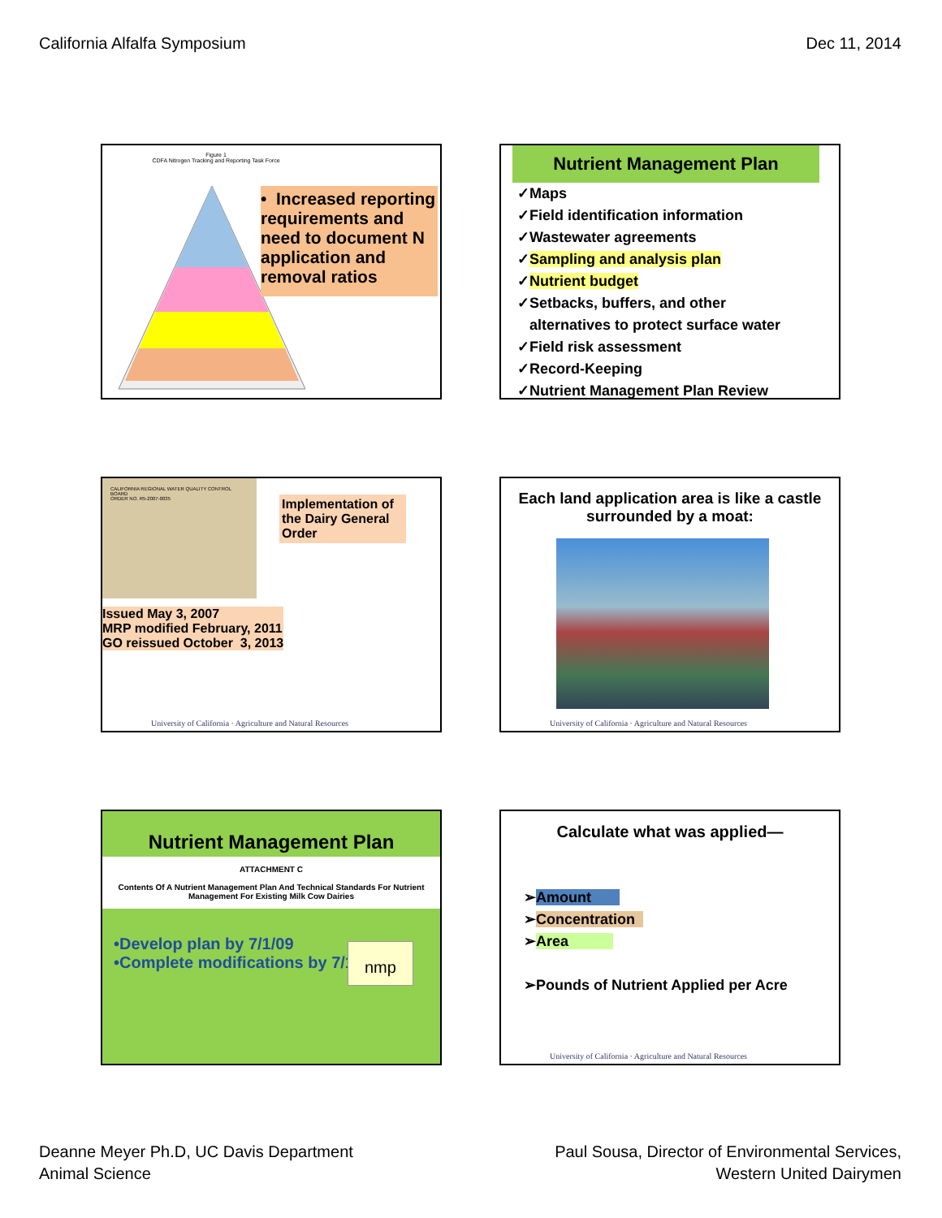California Alfalfa Symposium Dec 11, 2014
Figure 1
CDFA Nitrogen Tracking and Reporting Task Force
• Increased reporting requirements and need to document N application and removal ratios
Nutrient Management Plan
✓Maps
✓Field identification information
✓Wastewater agreements
✓Sampling and analysis plan
✓Nutrient budget
✓Setbacks, buffers, and other
alternatives to protect surface water
✓Field risk assessment
✓Record-Keeping
✓Nutrient Management Plan Review
CALIFORNIA REGIONAL WATER QUALITY CONTROL BOARD
ORDER NO. R5-2007-0035
Implementation of the Dairy General Order
Issued May 3, 2007
MRP modified February, 2011
GO reissued October 3, 2013
University of California · Agriculture and Natural Resources
Each land application area is like a castle surrounded by a moat:
University of California · Agriculture and Natural Resources
Nutrient Management Plan
ATTACHMENT C
Contents Of A Nutrient Management Plan And Technical Standards For Nutrient Management For Existing Milk Cow Dairies
nmp
•Develop plan by 7/1/09
•Complete modifications by 7/1/11
Calculate what was applied—
➢Amount
➢Concentration
➢Area
➢Pounds of Nutrient Applied per Acre
University of California · Agriculture and Natural Resources
Deanne Meyer Ph.D, UC Davis Department
Animal Science
Paul Sousa, Director of Environmental Services,
Western United Dairymen